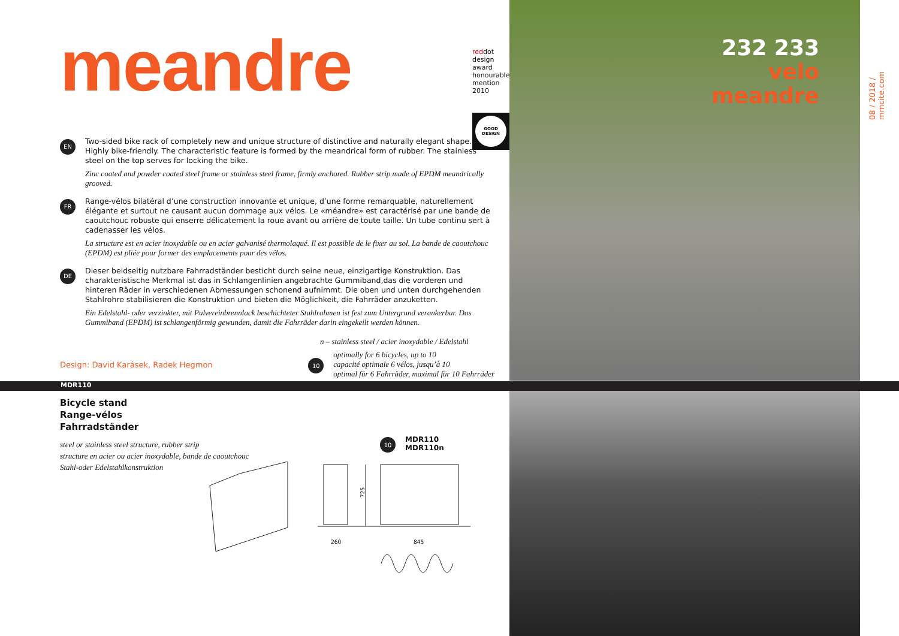232 233
velo
meandre
08 / 2018 / mmcite.com
meandre
reddot design award
honourable mention 2010
GOOD
DESIGN
EN
Two-sided bike rack of completely new and unique structure of distinctive and naturally elegant shape. Highly bike-friendly. The characteristic feature is formed by the meandrical form of rubber. The stainless steel on the top serves for locking the bike.
Zinc coated and powder coated steel frame or stainless steel frame, firmly anchored. Rubber strip made of EPDM meandrically grooved.
FR
Range-vélos bilatéral d’une construction innovante et unique, d’une forme remarquable, naturellement élégante et surtout ne causant aucun dommage aux vélos. Le «méandre» est caractérisé par une bande de caoutchouc robuste qui enserre délicatement la roue avant ou arrière de toute taille. Un tube continu sert à cadenasser les vélos.
La structure est en acier inoxydable ou en acier galvanisé thermolaqué. Il est possible de le fixer au sol. La bande de caoutchouc (EPDM) est pliée pour former des emplacements pour des vélos.
DE
Dieser beidseitig nutzbare Fahrradständer besticht durch seine neue, einzigartige Konstruktion. Das charakteristische Merkmal ist das in Schlangenlinien angebrachte Gummiband,das die vorderen und hinteren Räder in verschiedenen Abmessungen schonend aufnimmt. Die oben und unten durchgehenden Stahlrohre stabilisieren die Konstruktion und bieten die Möglichkeit, die Fahrräder anzuketten.
Ein Edelstahl- oder verzinkter, mit Pulvereinbrennlack beschichteter Stahlrahmen ist fest zum Untergrund verankerbar. Das Gummiband (EPDM) ist schlangenförmig gewunden, damit die Fahrräder darin eingekeilt werden können.
n – stainless steel / acier inoxydable / Edelstahl
Design: David Karásek, Radek Hegmon
10
optimally for 6 bicycles, up to 10
capacité optimale 6 vélos, jusqu’à 10
optimal für 6 Fahrräder, maximal für 10 Fahrräder
MDR110
Bicycle stand
Range-vélos
Fahrradständer
steel or stainless steel structure, rubber strip
structure en acier ou acier inoxydable, bande de caoutchouc
Stahl-oder Edelstahlkonstruktion
10
MDR110
MDR110n
260
845
725